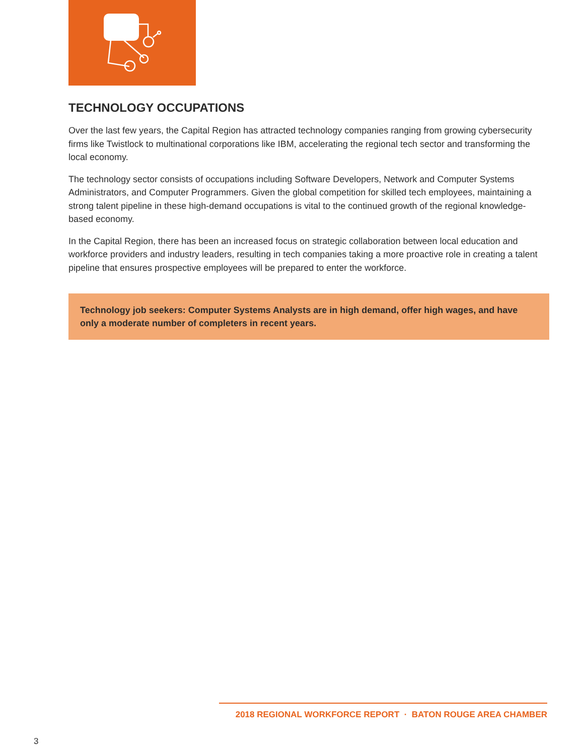TECHNOLOGY OCCUPATIONS
Over the last few years, the Capital Region has attracted technology companies ranging from growing cybersecurity firms like Twistlock to multinational corporations like IBM, accelerating the regional tech sector and transforming the local economy.
The technology sector consists of occupations including Software Developers, Network and Computer Systems Administrators, and Computer Programmers. Given the global competition for skilled tech employees, maintaining a strong talent pipeline in these high-demand occupations is vital to the continued growth of the regional knowledge-based economy.
In the Capital Region, there has been an increased focus on strategic collaboration between local education and workforce providers and industry leaders, resulting in tech companies taking a more proactive role in creating a talent pipeline that ensures prospective employees will be prepared to enter the workforce.
Technology job seekers: Computer Systems Analysts are in high demand, offer high wages, and have only a moderate number of completers in recent years.
2018 REGIONAL WORKFORCE REPORT · BATON ROUGE AREA CHAMBER
3